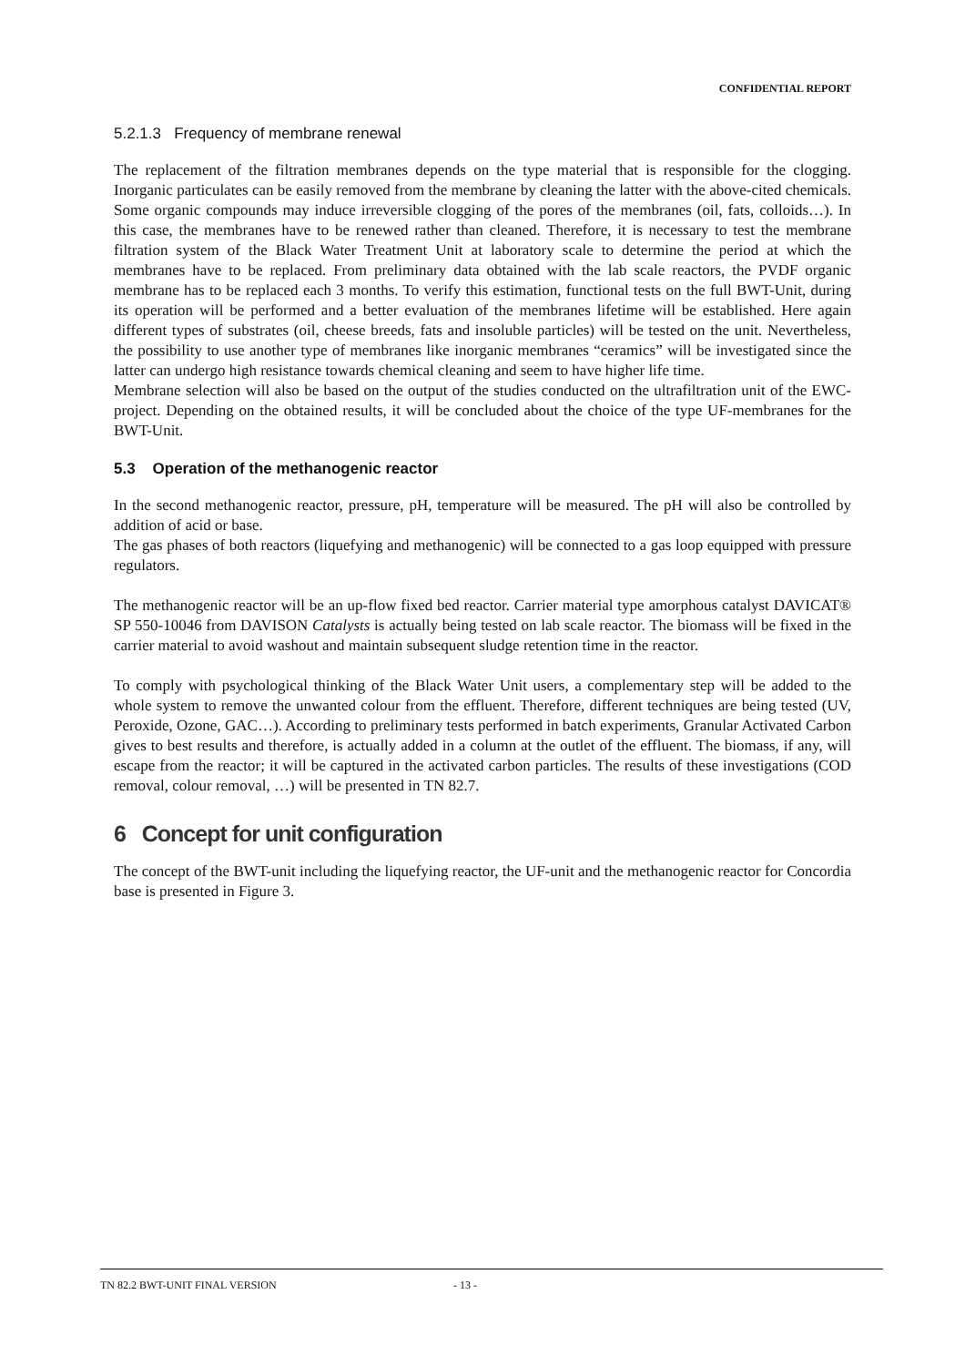CONFIDENTIAL REPORT
5.2.1.3 Frequency of membrane renewal
The replacement of the filtration membranes depends on the type material that is responsible for the clogging. Inorganic particulates can be easily removed from the membrane by cleaning the latter with the above-cited chemicals. Some organic compounds may induce irreversible clogging of the pores of the membranes (oil, fats, colloids…). In this case, the membranes have to be renewed rather than cleaned. Therefore, it is necessary to test the membrane filtration system of the Black Water Treatment Unit at laboratory scale to determine the period at which the membranes have to be replaced. From preliminary data obtained with the lab scale reactors, the PVDF organic membrane has to be replaced each 3 months. To verify this estimation, functional tests on the full BWT-Unit, during its operation will be performed and a better evaluation of the membranes lifetime will be established. Here again different types of substrates (oil, cheese breeds, fats and insoluble particles) will be tested on the unit. Nevertheless, the possibility to use another type of membranes like inorganic membranes “ceramics” will be investigated since the latter can undergo high resistance towards chemical cleaning and seem to have higher life time.
Membrane selection will also be based on the output of the studies conducted on the ultrafiltration unit of the EWC-project. Depending on the obtained results, it will be concluded about the choice of the type UF-membranes for the BWT-Unit.
5.3 Operation of the methanogenic reactor
In the second methanogenic reactor, pressure, pH, temperature will be measured. The pH will also be controlled by addition of acid or base.
The gas phases of both reactors (liquefying and methanogenic) will be connected to a gas loop equipped with pressure regulators.
The methanogenic reactor will be an up-flow fixed bed reactor. Carrier material type amorphous catalyst DAVICAT® SP 550-10046 from DAVISON Catalysts is actually being tested on lab scale reactor. The biomass will be fixed in the carrier material to avoid washout and maintain subsequent sludge retention time in the reactor.
To comply with psychological thinking of the Black Water Unit users, a complementary step will be added to the whole system to remove the unwanted colour from the effluent. Therefore, different techniques are being tested (UV, Peroxide, Ozone, GAC…). According to preliminary tests performed in batch experiments, Granular Activated Carbon gives to best results and therefore, is actually added in a column at the outlet of the effluent. The biomass, if any, will escape from the reactor; it will be captured in the activated carbon particles. The results of these investigations (COD removal, colour removal, …) will be presented in TN 82.7.
6 Concept for unit configuration
The concept of the BWT-unit including the liquefying reactor, the UF-unit and the methanogenic reactor for Concordia base is presented in Figure 3.
TN 82.2 BWT-UNIT FINAL VERSION - 13 -